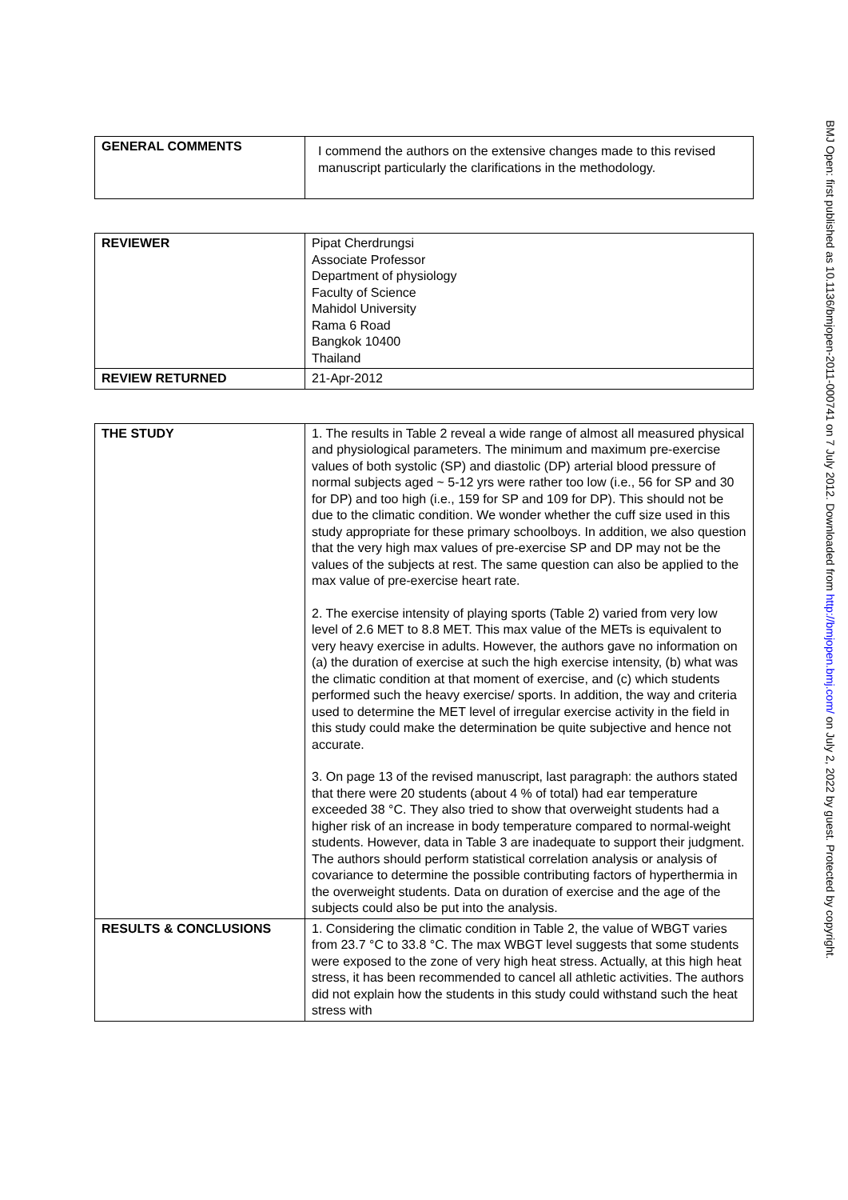BMJ Open: first published as 10.1136/bmjopen-2011-000741 on 7 July 2012. Downloaded from http://bmjopen.bmj.com/ on July 2, 2022 by guest. Protected by copyright.
| GENERAL COMMENTS | I commend the authors on the extensive changes made to this revised manuscript particularly the clarifications in the methodology. |
| REVIEWER | Pipat Cherdrungsi Associate Professor Department of physiology Faculty of Science Mahidol University Rama 6 Road Bangkok 10400 Thailand |
| REVIEW RETURNED | 21-Apr-2012 |
| THE STUDY | 1. The results in Table 2 reveal a wide range of almost all measured physical and physiological parameters. The minimum and maximum pre-exercise values of both systolic (SP) and diastolic (DP) arterial blood pressure of normal subjects aged ~ 5-12 yrs were rather too low (i.e., 56 for SP and 30 for DP) and too high (i.e., 159 for SP and 109 for DP). This should not be due to the climatic condition. We wonder whether the cuff size used in this study appropriate for these primary schoolboys. In addition, we also question that the very high max values of pre-exercise SP and DP may not be the values of the subjects at rest. The same question can also be applied to the max value of pre-exercise heart rate. 2. The exercise intensity of playing sports (Table 2) varied from very low level of 2.6 MET to 8.8 MET. This max value of the METs is equivalent to very heavy exercise in adults. However, the authors gave no information on (a) the duration of exercise at such the high exercise intensity, (b) what was the climatic condition at that moment of exercise, and (c) which students performed such the heavy exercise/ sports. In addition, the way and criteria used to determine the MET level of irregular exercise activity in the field in this study could make the determination be quite subjective and hence not accurate. 3. On page 13 of the revised manuscript, last paragraph: the authors stated that there were 20 students (about 4 % of total) had ear temperature exceeded 38 °C. They also tried to show that overweight students had a higher risk of an increase in body temperature compared to normal-weight students. However, data in Table 3 are inadequate to support their judgment. The authors should perform statistical correlation analysis or analysis of covariance to determine the possible contributing factors of hyperthermia in the overweight students. Data on duration of exercise and the age of the subjects could also be put into the analysis. |
| RESULTS & CONCLUSIONS | 1. Considering the climatic condition in Table 2, the value of WBGT varies from 23.7 °C to 33.8 °C. The max WBGT level suggests that some students were exposed to the zone of very high heat stress. Actually, at this high heat stress, it has been recommended to cancel all athletic activities. The authors did not explain how the students in this study could withstand such the heat stress with |